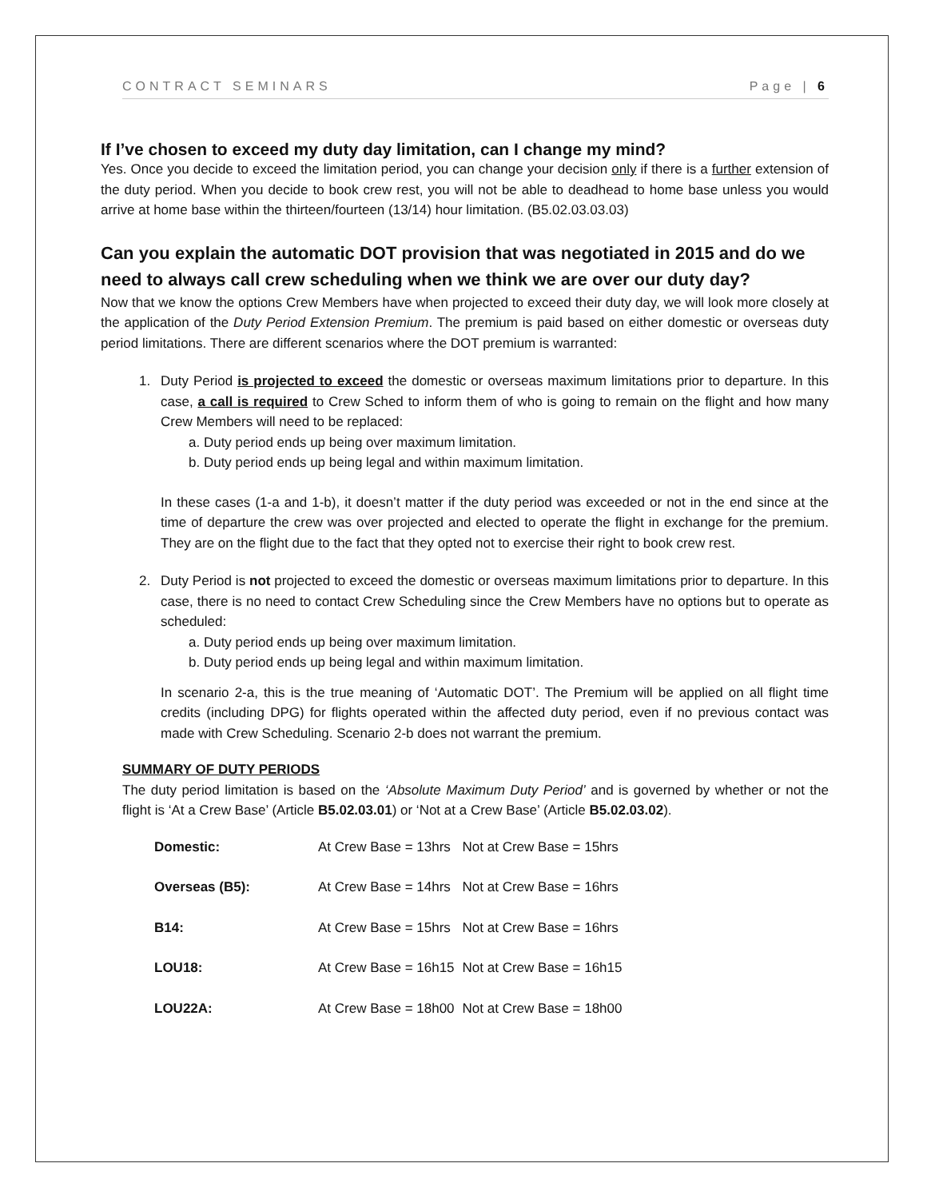CONTRACT SEMINARS Page | 6
If I’ve chosen to exceed my duty day limitation, can I change my mind?
Yes. Once you decide to exceed the limitation period, you can change your decision only if there is a further extension of the duty period. When you decide to book crew rest, you will not be able to deadhead to home base unless you would arrive at home base within the thirteen/fourteen (13/14) hour limitation. (B5.02.03.03.03)
Can you explain the automatic DOT provision that was negotiated in 2015 and do we need to always call crew scheduling when we think we are over our duty day?
Now that we know the options Crew Members have when projected to exceed their duty day, we will look more closely at the application of the Duty Period Extension Premium. The premium is paid based on either domestic or overseas duty period limitations. There are different scenarios where the DOT premium is warranted:
1. Duty Period is projected to exceed the domestic or overseas maximum limitations prior to departure. In this case, a call is required to Crew Sched to inform them of who is going to remain on the flight and how many Crew Members will need to be replaced:
a. Duty period ends up being over maximum limitation.
b. Duty period ends up being legal and within maximum limitation.
In these cases (1-a and 1-b), it doesn’t matter if the duty period was exceeded or not in the end since at the time of departure the crew was over projected and elected to operate the flight in exchange for the premium. They are on the flight due to the fact that they opted not to exercise their right to book crew rest.
2. Duty Period is not projected to exceed the domestic or overseas maximum limitations prior to departure. In this case, there is no need to contact Crew Scheduling since the Crew Members have no options but to operate as scheduled:
a. Duty period ends up being over maximum limitation.
b. Duty period ends up being legal and within maximum limitation.
In scenario 2-a, this is the true meaning of ‘Automatic DOT’. The Premium will be applied on all flight time credits (including DPG) for flights operated within the affected duty period, even if no previous contact was made with Crew Scheduling. Scenario 2-b does not warrant the premium.
SUMMARY OF DUTY PERIODS
The duty period limitation is based on the ‘Absolute Maximum Duty Period’ and is governed by whether or not the flight is ‘At a Crew Base’ (Article B5.02.03.01) or ‘Not at a Crew Base’ (Article B5.02.03.02).
| Domestic: | At Crew Base = 13hrs | Not at Crew Base = 15hrs |
| Overseas (B5): | At Crew Base = 14hrs | Not at Crew Base = 16hrs |
| B14: | At Crew Base = 15hrs | Not at Crew Base = 16hrs |
| LOU18: | At Crew Base = 16h15 | Not at Crew Base = 16h15 |
| LOU22A: | At Crew Base = 18h00 | Not at Crew Base = 18h00 |